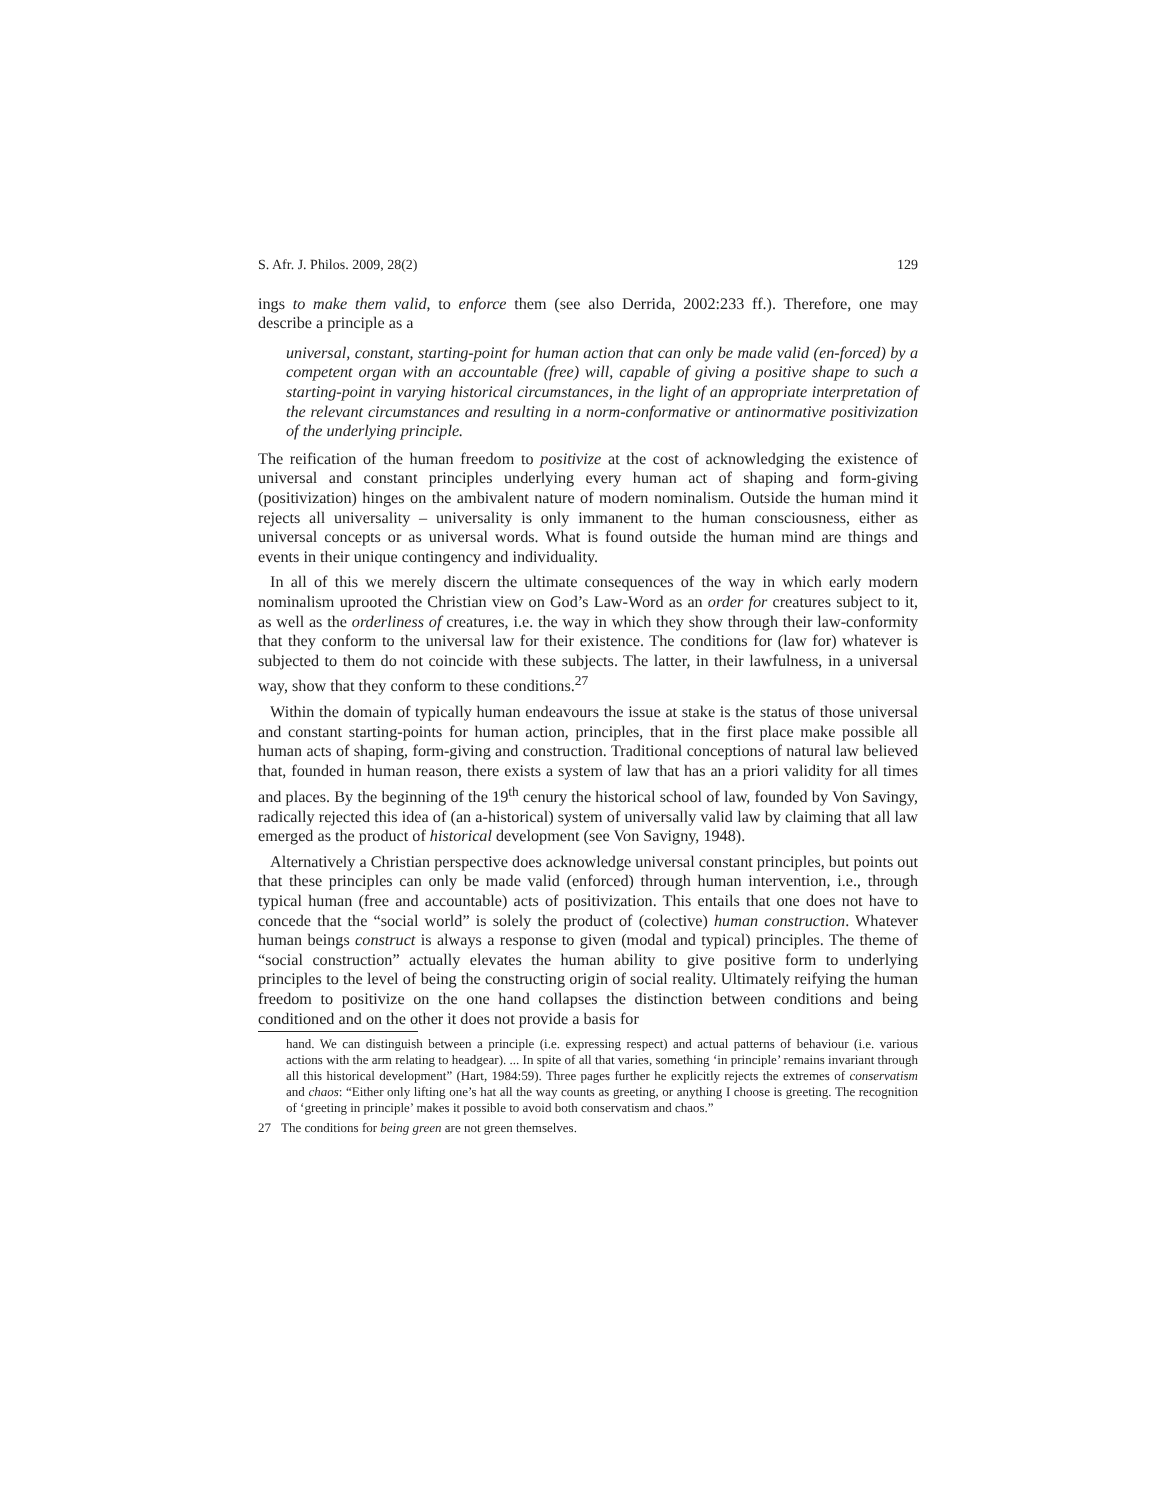S. Afr. J. Philos. 2009, 28(2) 129
ings to make them valid, to enforce them (see also Derrida, 2002:233 ff.). Therefore, one may describe a principle as a
universal, constant, starting-point for human action that can only be made valid (en-forced) by a competent organ with an accountable (free) will, capable of giving a positive shape to such a starting-point in varying historical circumstances, in the light of an appropriate interpretation of the relevant circumstances and resulting in a norm-conformative or antinormative positivization of the underlying principle.
The reification of the human freedom to positivize at the cost of acknowledging the existence of universal and constant principles underlying every human act of shaping and form-giving (positivization) hinges on the ambivalent nature of modern nominalism. Outside the human mind it rejects all universality – universality is only immanent to the human consciousness, either as universal concepts or as universal words. What is found outside the human mind are things and events in their unique contingency and individuality.
In all of this we merely discern the ultimate consequences of the way in which early modern nominalism uprooted the Christian view on God’s Law-Word as an order for creatures subject to it, as well as the orderliness of creatures, i.e. the way in which they show through their law-conformity that they conform to the universal law for their existence. The conditions for (law for) whatever is subjected to them do not coincide with these subjects. The latter, in their lawfulness, in a universal way, show that they conform to these conditions.<sup>27</sup>
Within the domain of typically human endeavours the issue at stake is the status of those universal and constant starting-points for human action, principles, that in the first place make possible all human acts of shaping, form-giving and construction. Traditional conceptions of natural law believed that, founded in human reason, there exists a system of law that has an a priori validity for all times and places. By the beginning of the 19<sup>th</sup> cenury the historical school of law, founded by Von Savingy, radically rejected this idea of (an a-historical) system of universally valid law by claiming that all law emerged as the product of historical development (see Von Savigny, 1948).
Alternatively a Christian perspective does acknowledge universal constant principles, but points out that these principles can only be made valid (enforced) through human intervention, i.e., through typical human (free and accountable) acts of positivization. This entails that one does not have to concede that the “social world” is solely the product of (colective) human construction. Whatever human beings construct is always a response to given (modal and typical) principles. The theme of “social construction” actually elevates the human ability to give positive form to underlying principles to the level of being the constructing origin of social reality. Ultimately reifying the human freedom to positivize on the one hand collapses the distinction between conditions and being conditioned and on the other it does not provide a basis for
hand. We can distinguish between a principle (i.e. expressing respect) and actual patterns of behaviour (i.e. various actions with the arm relating to headgear). ... In spite of all that varies, something ‘in principle’ remains invariant through all this historical development” (Hart, 1984:59). Three pages further he explicitly rejects the extremes of conservatism and chaos: “Either only lifting one’s hat all the way counts as greeting, or anything I choose is greeting. The recognition of ‘greeting in principle’ makes it possible to avoid both conservatism and chaos.”
27 The conditions for being green are not green themselves.